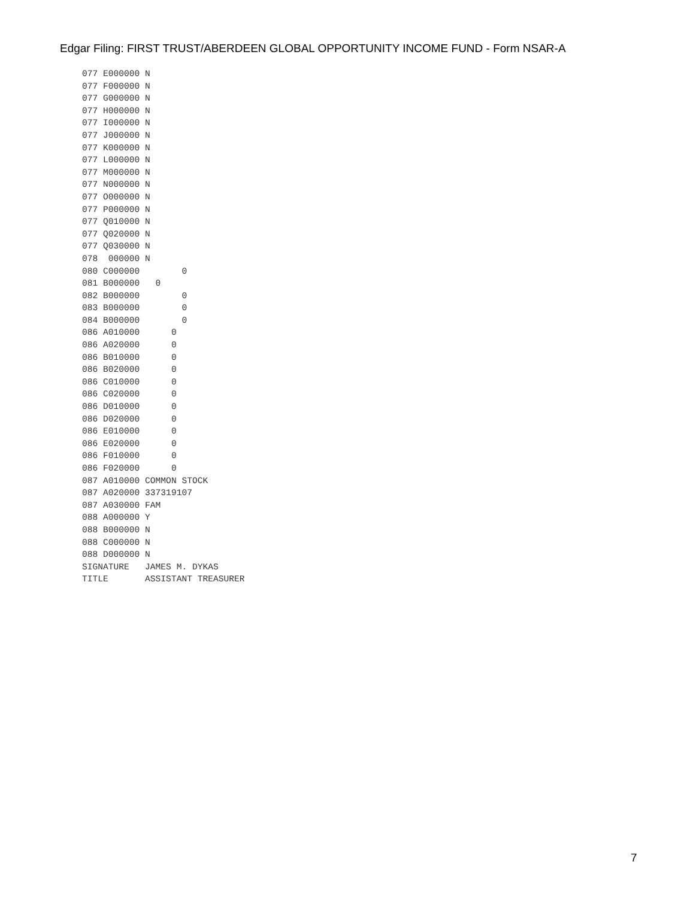Edgar Filing: FIRST TRUST/ABERDEEN GLOBAL OPPORTUNITY INCOME FUND - Form NSAR-A
077 E000000 N
077 F000000 N
077 G000000 N
077 H000000 N
077 I000000 N
077 J000000 N
077 K000000 N
077 L000000 N
077 M000000 N
077 N000000 N
077 O000000 N
077 P000000 N
077 Q010000 N
077 Q020000 N
077 Q030000 N
078  000000 N
080 C000000        0
081 B000000   0
082 B000000        0
083 B000000        0
084 B000000        0
086 A010000      0
086 A020000      0
086 B010000      0
086 B020000      0
086 C010000      0
086 C020000      0
086 D010000      0
086 D020000      0
086 E010000      0
086 E020000      0
086 F010000      0
086 F020000      0
087 A010000 COMMON STOCK
087 A020000 337319107
087 A030000 FAM
088 A000000 Y
088 B000000 N
088 C000000 N
088 D000000 N
SIGNATURE   JAMES M. DYKAS
TITLE       ASSISTANT TREASURER
7